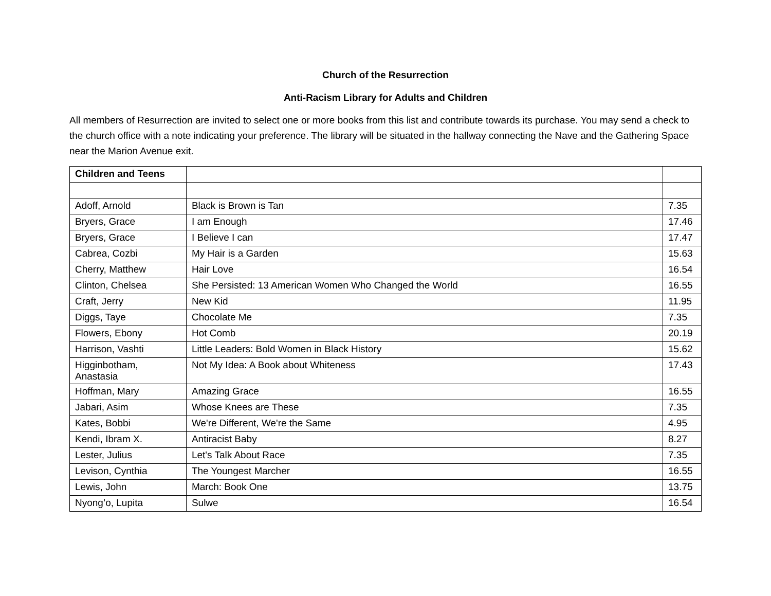Church of the Resurrection
Anti-Racism Library for Adults and Children
All members of Resurrection are invited to select one or more books from this list and contribute towards its purchase. You may send a check to the church office with a note indicating your preference. The library will be situated in the hallway connecting the Nave and the Gathering Space near the Marion Avenue exit.
| Children and Teens | | |
| --- | --- | --- |
| Adoff, Arnold | Black is Brown is Tan | 7.35 |
| Bryers, Grace | I am Enough | 17.46 |
| Bryers, Grace | I Believe I can | 17.47 |
| Cabrea, Cozbi | My Hair is a Garden | 15.63 |
| Cherry, Matthew | Hair Love | 16.54 |
| Clinton, Chelsea | She Persisted: 13 American Women Who Changed the World | 16.55 |
| Craft, Jerry | New Kid | 11.95 |
| Diggs, Taye | Chocolate Me | 7.35 |
| Flowers, Ebony | Hot Comb | 20.19 |
| Harrison, Vashti | Little Leaders: Bold Women in Black History | 15.62 |
| Higginbotham, Anastasia | Not My Idea: A Book about Whiteness | 17.43 |
| Hoffman, Mary | Amazing Grace | 16.55 |
| Jabari, Asim | Whose Knees are These | 7.35 |
| Kates, Bobbi | We're Different, We're the Same | 4.95 |
| Kendi, Ibram X. | Antiracist Baby | 8.27 |
| Lester, Julius | Let's Talk About Race | 7.35 |
| Levison, Cynthia | The Youngest Marcher | 16.55 |
| Lewis, John | March: Book One | 13.75 |
| Nyong’o, Lupita | Sulwe | 16.54 |